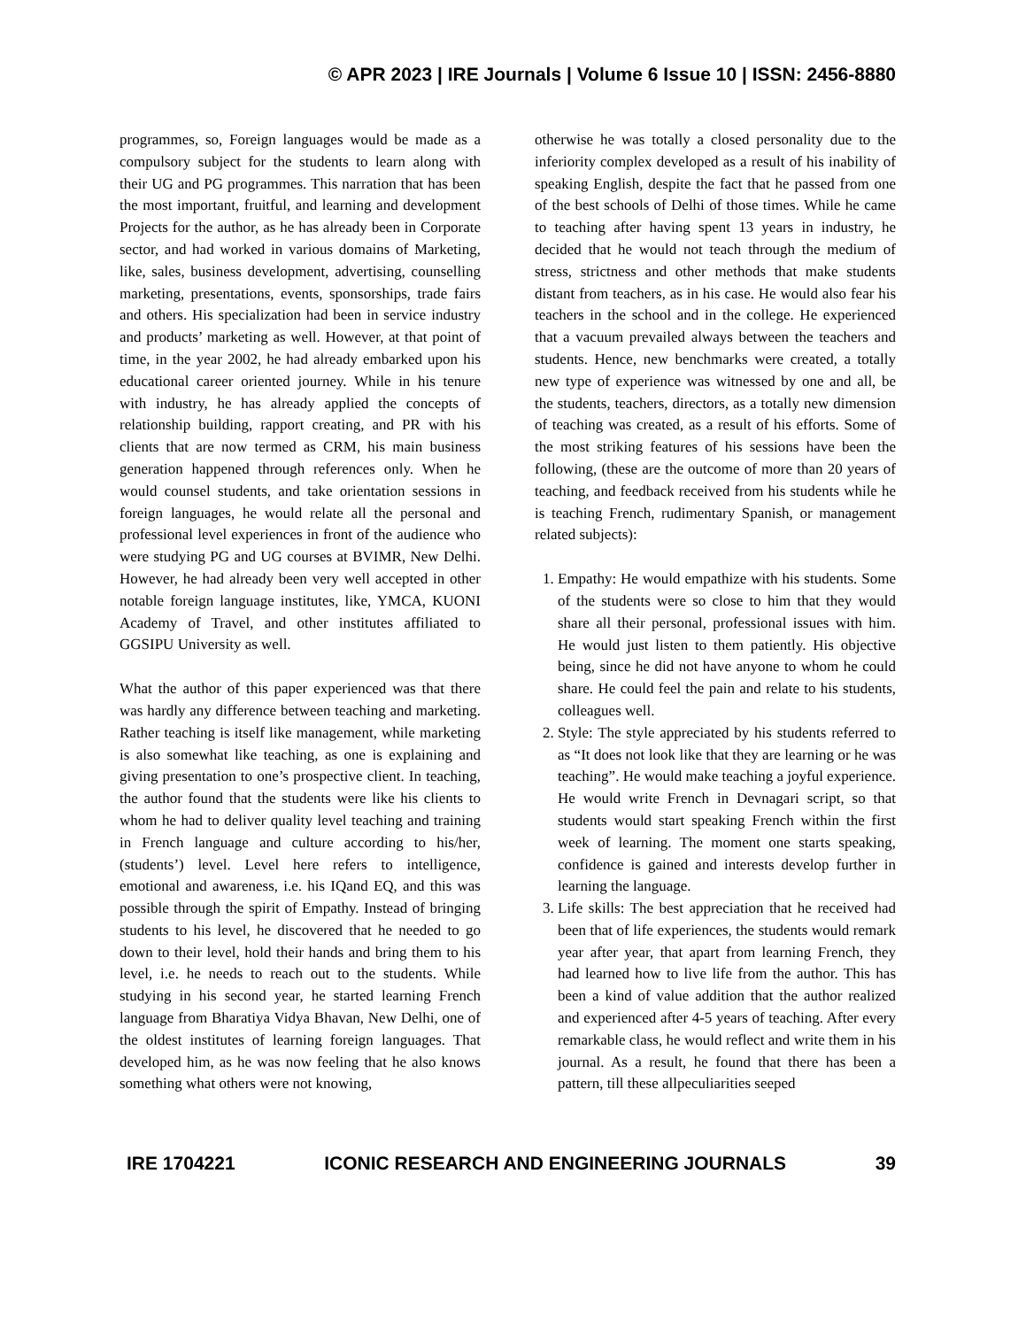© APR 2023 | IRE Journals | Volume 6 Issue 10 | ISSN: 2456-8880
programmes, so, Foreign languages would be made as a compulsory subject for the students to learn along with their UG and PG programmes. This narration that has been the most important, fruitful, and learning and development Projects for the author, as he has already been in Corporate sector, and had worked in various domains of Marketing, like, sales, business development, advertising, counselling marketing, presentations, events, sponsorships, trade fairs and others. His specialization had been in service industry and products’ marketing as well. However, at that point of time, in the year 2002, he had already embarked upon his educational career oriented journey. While in his tenure with industry, he has already applied the concepts of relationship building, rapport creating, and PR with his clients that are now termed as CRM, his main business generation happened through references only. When he would counsel students, and take orientation sessions in foreign languages, he would relate all the personal and professional level experiences in front of the audience who were studying PG and UG courses at BVIMR, New Delhi. However, he had already been very well accepted in other notable foreign language institutes, like, YMCA, KUONI Academy of Travel, and other institutes affiliated to GGSIPU University as well.
What the author of this paper experienced was that there was hardly any difference between teaching and marketing. Rather teaching is itself like management, while marketing is also somewhat like teaching, as one is explaining and giving presentation to one’s prospective client. In teaching, the author found that the students were like his clients to whom he had to deliver quality level teaching and training in French language and culture according to his/her, (students’) level. Level here refers to intelligence, emotional and awareness, i.e. his IQand EQ, and this was possible through the spirit of Empathy. Instead of bringing students to his level, he discovered that he needed to go down to their level, hold their hands and bring them to his level, i.e. he needs to reach out to the students. While studying in his second year, he started learning French language from Bharatiya Vidya Bhavan, New Delhi, one of the oldest institutes of learning foreign languages. That developed him, as he was now feeling that he also knows something what others were not knowing,
otherwise he was totally a closed personality due to the inferiority complex developed as a result of his inability of speaking English, despite the fact that he passed from one of the best schools of Delhi of those times. While he came to teaching after having spent 13 years in industry, he decided that he would not teach through the medium of stress, strictness and other methods that make students distant from teachers, as in his case. He would also fear his teachers in the school and in the college. He experienced that a vacuum prevailed always between the teachers and students. Hence, new benchmarks were created, a totally new type of experience was witnessed by one and all, be the students, teachers, directors, as a totally new dimension of teaching was created, as a result of his efforts. Some of the most striking features of his sessions have been the following, (these are the outcome of more than 20 years of teaching, and feedback received from his students while he is teaching French, rudimentary Spanish, or management related subjects):
1. Empathy: He would empathize with his students. Some of the students were so close to him that they would share all their personal, professional issues with him. He would just listen to them patiently. His objective being, since he did not have anyone to whom he could share. He could feel the pain and relate to his students, colleagues well.
2. Style: The style appreciated by his students referred to as “It does not look like that they are learning or he was teaching”. He would make teaching a joyful experience. He would write French in Devnagari script, so that students would start speaking French within the first week of learning. The moment one starts speaking, confidence is gained and interests develop further in learning the language.
3. Life skills: The best appreciation that he received had been that of life experiences, the students would remark year after year, that apart from learning French, they had learned how to live life from the author. This has been a kind of value addition that the author realized and experienced after 4-5 years of teaching. After every remarkable class, he would reflect and write them in his journal. As a result, he found that there has been a pattern, till these allpeculiarities seeped
IRE 1704221 ICONIC RESEARCH AND ENGINEERING JOURNALS 39